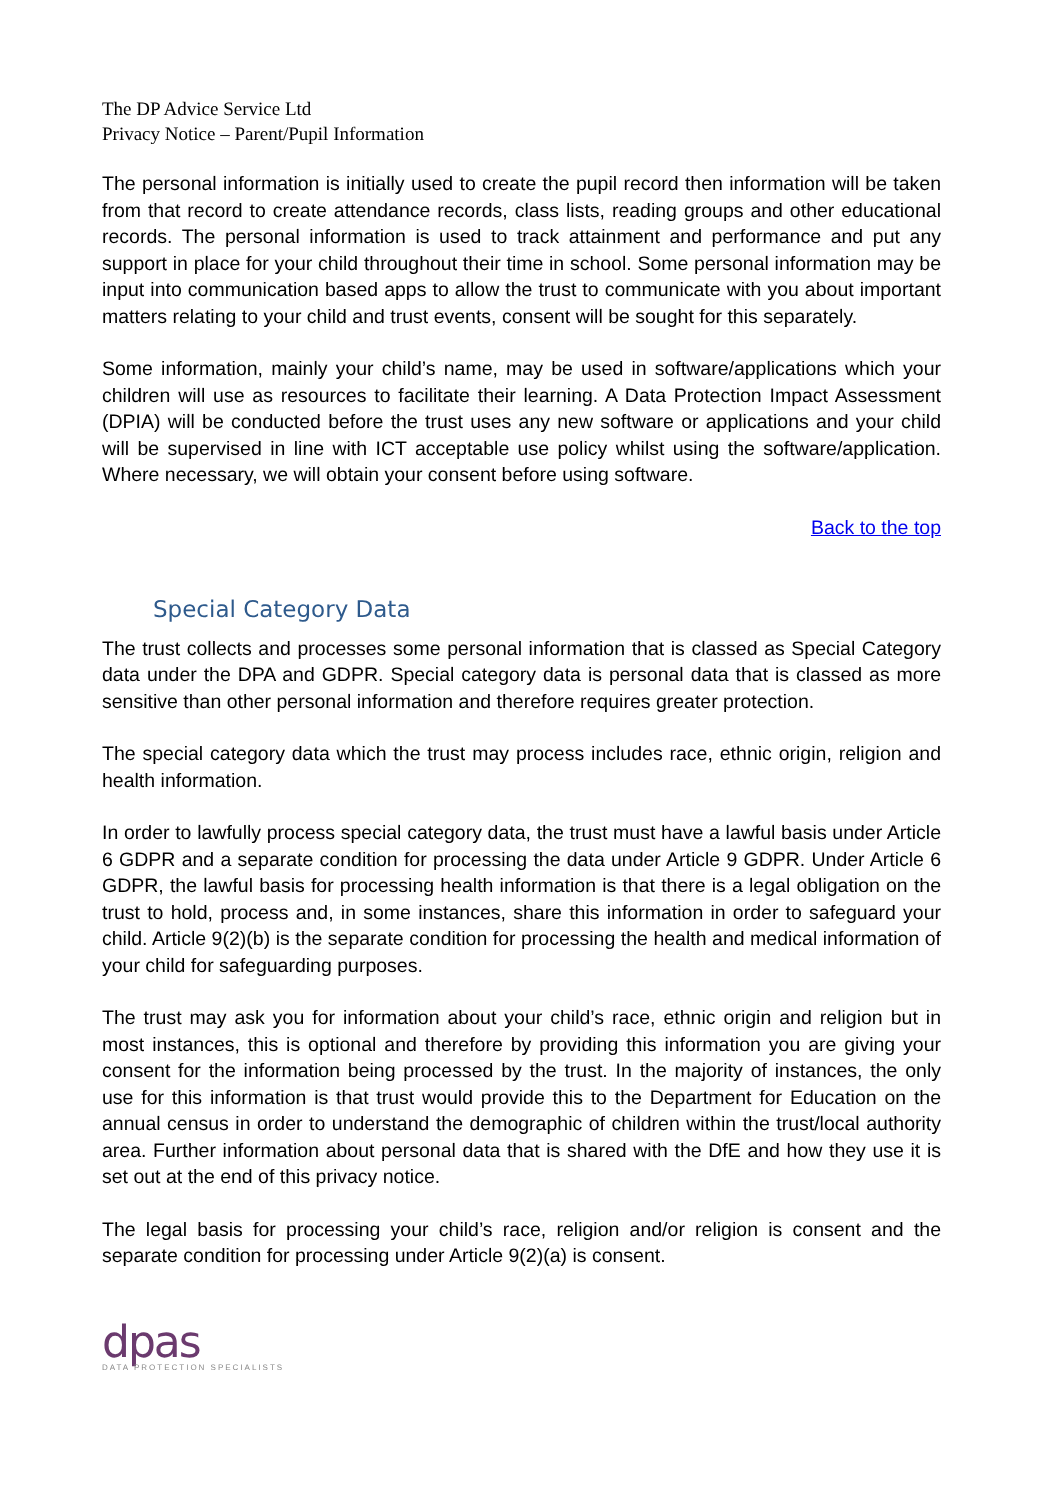The DP Advice Service Ltd
Privacy Notice – Parent/Pupil Information
The personal information is initially used to create the pupil record then information will be taken from that record to create attendance records, class lists, reading groups and other educational records. The personal information is used to track attainment and performance and put any support in place for your child throughout their time in school. Some personal information may be input into communication based apps to allow the trust to communicate with you about important matters relating to your child and trust events, consent will be sought for this separately.
Some information, mainly your child’s name, may be used in software/applications which your children will use as resources to facilitate their learning. A Data Protection Impact Assessment (DPIA) will be conducted before the trust uses any new software or applications and your child will be supervised in line with ICT acceptable use policy whilst using the software/application. Where necessary, we will obtain your consent before using software.
Back to the top
Special Category Data
The trust collects and processes some personal information that is classed as Special Category data under the DPA and GDPR. Special category data is personal data that is classed as more sensitive than other personal information and therefore requires greater protection.
The special category data which the trust may process includes race, ethnic origin, religion and health information.
In order to lawfully process special category data, the trust must have a lawful basis under Article 6 GDPR and a separate condition for processing the data under Article 9 GDPR. Under Article 6 GDPR, the lawful basis for processing health information is that there is a legal obligation on the trust to hold, process and, in some instances, share this information in order to safeguard your child. Article 9(2)(b) is the separate condition for processing the health and medical information of your child for safeguarding purposes.
The trust may ask you for information about your child’s race, ethnic origin and religion but in most instances, this is optional and therefore by providing this information you are giving your consent for the information being processed by the trust. In the majority of instances, the only use for this information is that trust would provide this to the Department for Education on the annual census in order to understand the demographic of children within the trust/local authority area. Further information about personal data that is shared with the DfE and how they use it is set out at the end of this privacy notice.
The legal basis for processing your child’s race, religion and/or religion is consent and the separate condition for processing under Article 9(2)(a) is consent.
dpas
DATA PROTECTION SPECIALISTS